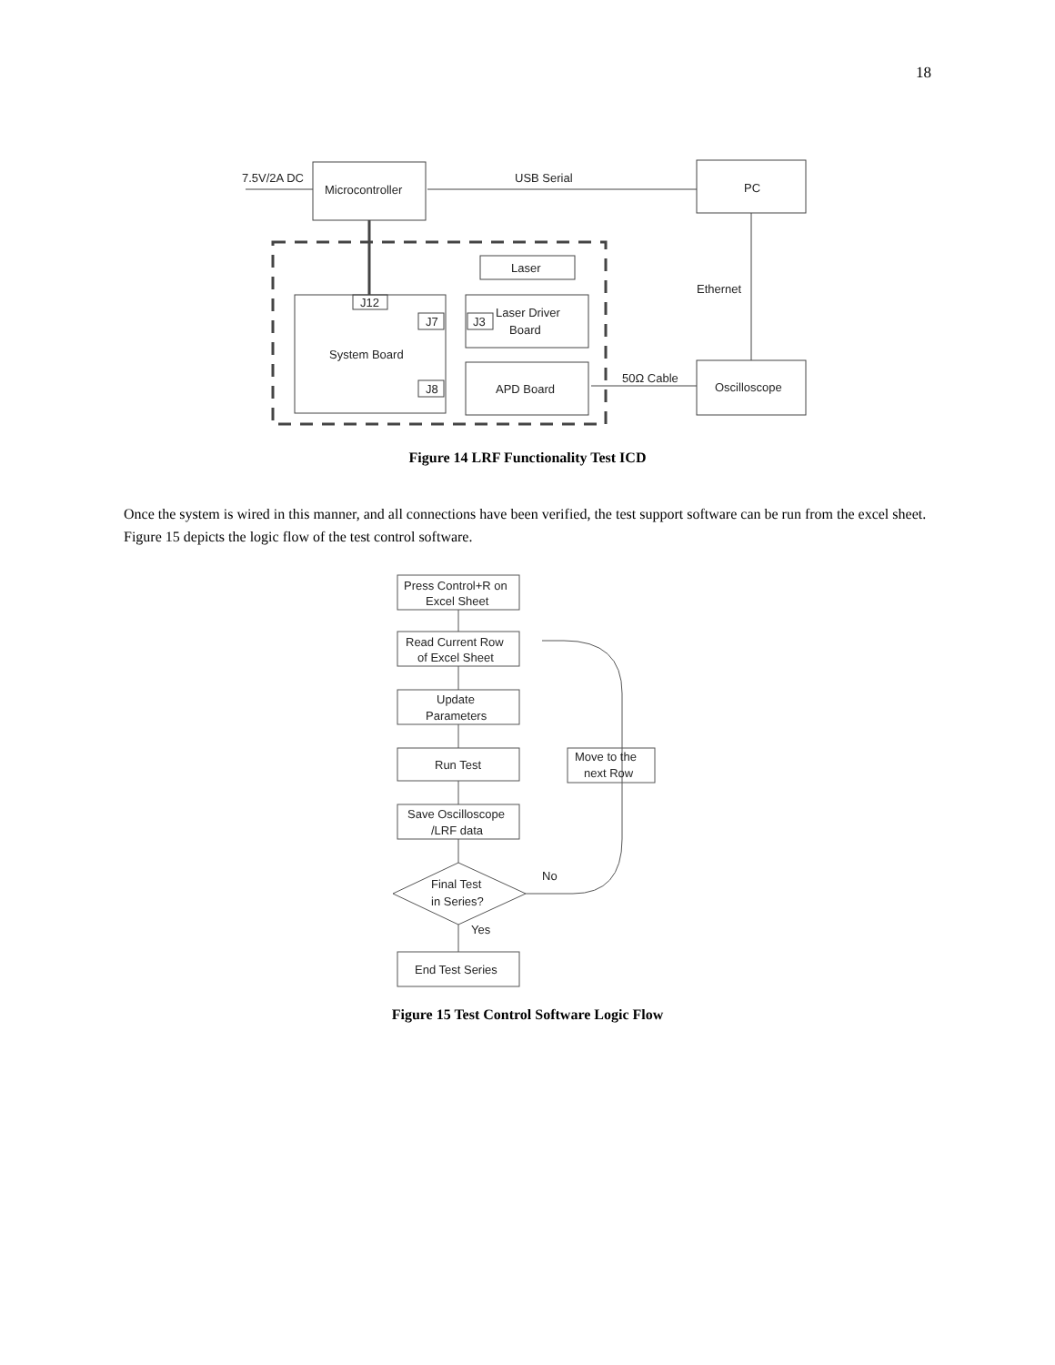18
7.5V/2A DC
Microcontroller
USB Serial
PC
Laser
Ethernet
J12
J7
J3
Laser Driver
Board
System Board
50Ω Cable
J8
APD Board
Oscilloscope
Figure 14 LRF Functionality Test ICD
Once the system is wired in this manner, and all connections have been verified, the test support software can be run from the excel sheet. Figure 15 depicts the logic flow of the test control software.
Press Control+R on
Excel Sheet
Read Current Row
of Excel Sheet
Update
Parameters
Run Test
Move to the
next Row
Save Oscilloscope
/LRF data
Final Test
in Series?
No
Yes
End Test Series
Figure 15 Test Control Software Logic Flow